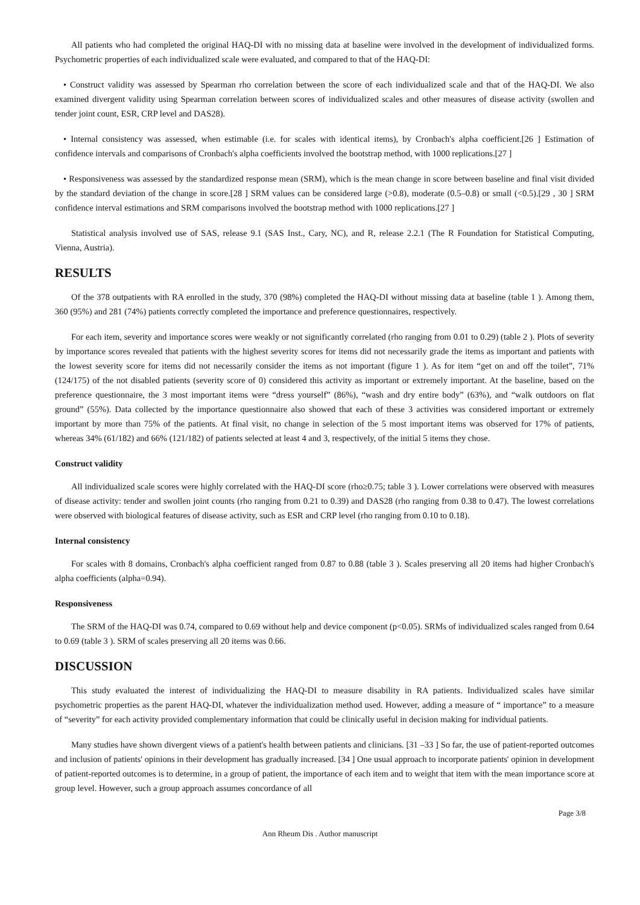All patients who had completed the original HAQ-DI with no missing data at baseline were involved in the development of individualized forms. Psychometric properties of each individualized scale were evaluated, and compared to that of the HAQ-DI:
• Construct validity was assessed by Spearman rho correlation between the score of each individualized scale and that of the HAQ-DI. We also examined divergent validity using Spearman correlation between scores of individualized scales and other measures of disease activity (swollen and tender joint count, ESR, CRP level and DAS28).
• Internal consistency was assessed, when estimable (i.e. for scales with identical items), by Cronbach's alpha coefficient.[26 ] Estimation of confidence intervals and comparisons of Cronbach's alpha coefficients involved the bootstrap method, with 1000 replications.[27 ]
• Responsiveness was assessed by the standardized response mean (SRM), which is the mean change in score between baseline and final visit divided by the standard deviation of the change in score.[28 ] SRM values can be considered large (>0.8), moderate (0.5–0.8) or small (<0.5).[29 , 30 ] SRM confidence interval estimations and SRM comparisons involved the bootstrap method with 1000 replications.[27 ]
Statistical analysis involved use of SAS, release 9.1 (SAS Inst., Cary, NC), and R, release 2.2.1 (The R Foundation for Statistical Computing, Vienna, Austria).
RESULTS
Of the 378 outpatients with RA enrolled in the study, 370 (98%) completed the HAQ-DI without missing data at baseline (table 1 ). Among them, 360 (95%) and 281 (74%) patients correctly completed the importance and preference questionnaires, respectively.
For each item, severity and importance scores were weakly or not significantly correlated (rho ranging from 0.01 to 0.29) (table 2 ). Plots of severity by importance scores revealed that patients with the highest severity scores for items did not necessarily grade the items as important and patients with the lowest severity score for items did not necessarily consider the items as not important (figure 1 ). As for item “get on and off the toilet”, 71% (124/175) of the not disabled patients (severity score of 0) considered this activity as important or extremely important. At the baseline, based on the preference questionnaire, the 3 most important items were “dress yourself” (86%), “wash and dry entire body” (63%), and “walk outdoors on flat ground” (55%). Data collected by the importance questionnaire also showed that each of these 3 activities was considered important or extremely important by more than 75% of the patients. At final visit, no change in selection of the 5 most important items was observed for 17% of patients, whereas 34% (61/182) and 66% (121/182) of patients selected at least 4 and 3, respectively, of the initial 5 items they chose.
Construct validity
All individualized scale scores were highly correlated with the HAQ-DI score (rho≥0.75; table 3 ). Lower correlations were observed with measures of disease activity: tender and swollen joint counts (rho ranging from 0.21 to 0.39) and DAS28 (rho ranging from 0.38 to 0.47). The lowest correlations were observed with biological features of disease activity, such as ESR and CRP level (rho ranging from 0.10 to 0.18).
Internal consistency
For scales with 8 domains, Cronbach's alpha coefficient ranged from 0.87 to 0.88 (table 3 ). Scales preserving all 20 items had higher Cronbach's alpha coefficients (alpha=0.94).
Responsiveness
The SRM of the HAQ-DI was 0.74, compared to 0.69 without help and device component (p<0.05). SRMs of individualized scales ranged from 0.64 to 0.69 (table 3 ). SRM of scales preserving all 20 items was 0.66.
DISCUSSION
This study evaluated the interest of individualizing the HAQ-DI to measure disability in RA patients. Individualized scales have similar psychometric properties as the parent HAQ-DI, whatever the individualization method used. However, adding a measure of “ importance” to a measure of “severity” for each activity provided complementary information that could be clinically useful in decision making for individual patients.
Many studies have shown divergent views of a patient's health between patients and clinicians. [31 –33 ] So far, the use of patient-reported outcomes and inclusion of patients' opinions in their development has gradually increased. [34 ] One usual approach to incorporate patients' opinion in development of patient-reported outcomes is to determine, in a group of patient, the importance of each item and to weight that item with the mean importance score at group level. However, such a group approach assumes concordance of all
Page 3/8
Ann Rheum Dis . Author manuscript